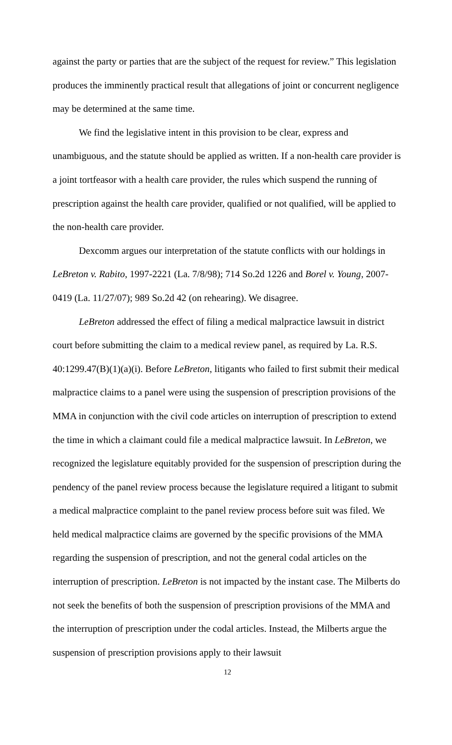against the party or parties that are the subject of the request for review.” This legislation produces the imminently practical result that allegations of joint or concurrent negligence may be determined at the same time.
We find the legislative intent in this provision to be clear, express and unambiguous, and the statute should be applied as written. If a non-health care provider is a joint tortfeasor with a health care provider, the rules which suspend the running of prescription against the health care provider, qualified or not qualified, will be applied to the non-health care provider.
Dexcomm argues our interpretation of the statute conflicts with our holdings in LeBreton v. Rabito, 1997-2221 (La. 7/8/98); 714 So.2d 1226 and Borel v. Young, 2007-0419 (La. 11/27/07); 989 So.2d 42 (on rehearing). We disagree.
LeBreton addressed the effect of filing a medical malpractice lawsuit in district court before submitting the claim to a medical review panel, as required by La. R.S. 40:1299.47(B)(1)(a)(i). Before LeBreton, litigants who failed to first submit their medical malpractice claims to a panel were using the suspension of prescription provisions of the MMA in conjunction with the civil code articles on interruption of prescription to extend the time in which a claimant could file a medical malpractice lawsuit. In LeBreton, we recognized the legislature equitably provided for the suspension of prescription during the pendency of the panel review process because the legislature required a litigant to submit a medical malpractice complaint to the panel review process before suit was filed. We held medical malpractice claims are governed by the specific provisions of the MMA regarding the suspension of prescription, and not the general codal articles on the interruption of prescription. LeBreton is not impacted by the instant case. The Milberts do not seek the benefits of both the suspension of prescription provisions of the MMA and the interruption of prescription under the codal articles. Instead, the Milberts argue the suspension of prescription provisions apply to their lawsuit
12